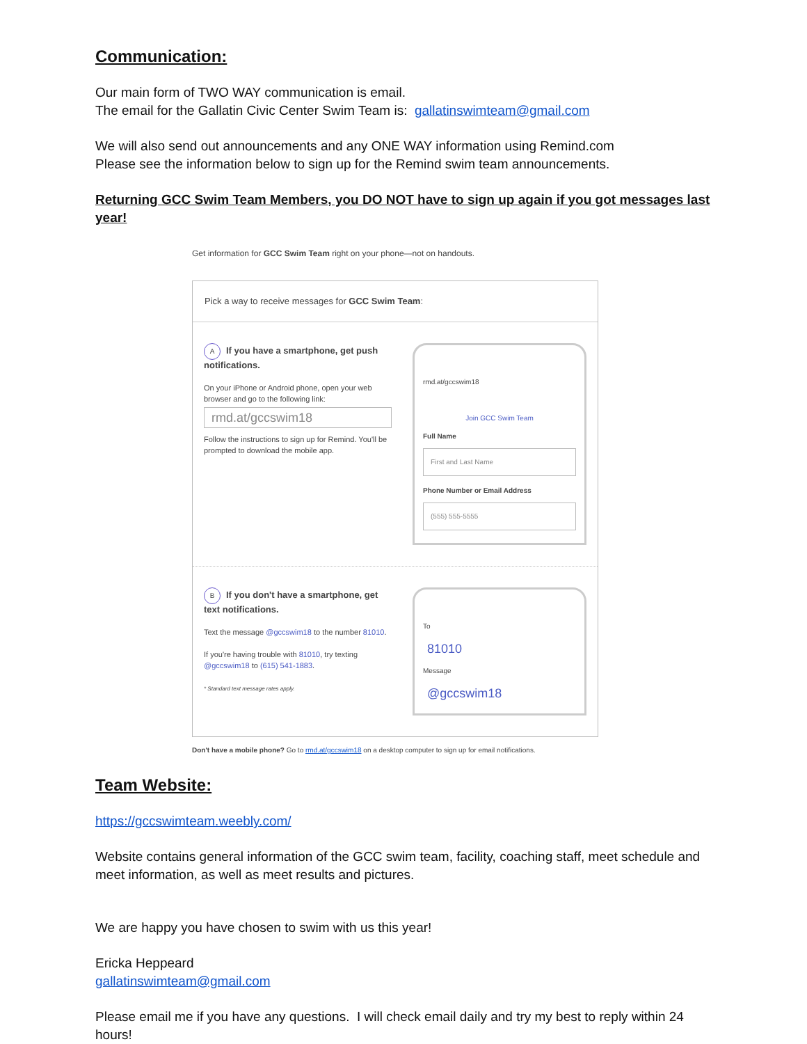Communication:
Our main form of TWO WAY communication is email.
The email for the Gallatin Civic Center Swim Team is: gallatinswimteam@gmail.com
We will also send out announcements and any ONE WAY information using Remind.com
Please see the information below to sign up for the Remind swim team announcements.
Returning GCC Swim Team Members, you DO NOT have to sign up again if you got messages last year!
Get information for GCC Swim Team right on your phone—not on handouts.
Pick a way to receive messages for GCC Swim Team:
A If you have a smartphone, get push notifications.
On your iPhone or Android phone, open your web browser and go to the following link:
rmd.at/gccswim18
Follow the instructions to sign up for Remind. You'll be prompted to download the mobile app.
rmd.at/gccswim18
Join GCC Swim Team
Full Name
First and Last Name
Phone Number or Email Address
(555) 555-5555
B If you don't have a smartphone, get text notifications.
Text the message @gccswim18 to the number 81010.
If you're having trouble with 81010, try texting @gccswim18 to (615) 541-1883.
* Standard text message rates apply.
To
81010
Message
@gccswim18
Don't have a mobile phone? Go to rmd.at/gccswim18 on a desktop computer to sign up for email notifications.
Team Website:
https://gccswimteam.weebly.com/
Website contains general information of the GCC swim team, facility, coaching staff, meet schedule and meet information, as well as meet results and pictures.
We are happy you have chosen to swim with us this year!
Ericka Heppeard
gallatinswimteam@gmail.com
Please email me if you have any questions. I will check email daily and try my best to reply within 24 hours!